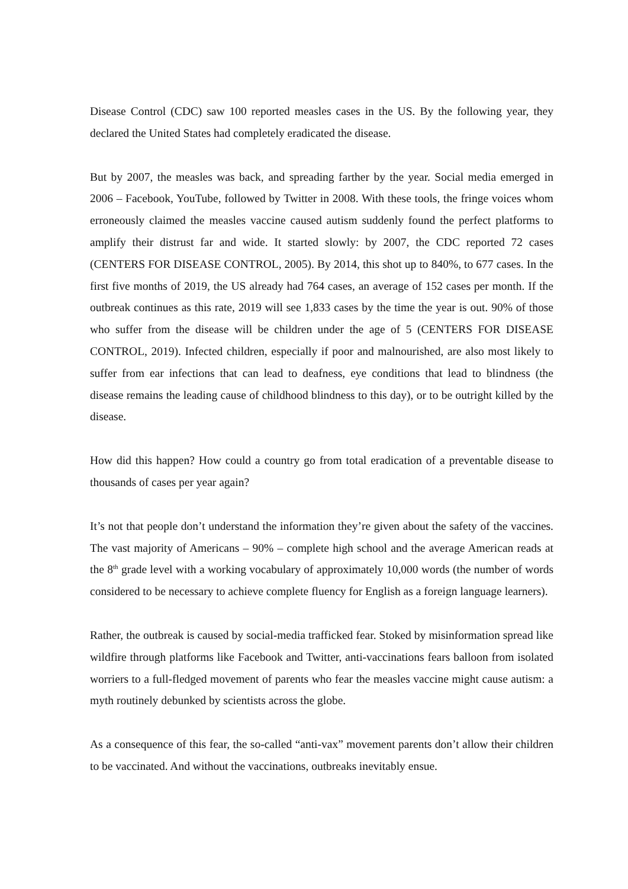Disease Control (CDC) saw 100 reported measles cases in the US. By the following year, they declared the United States had completely eradicated the disease.
But by 2007, the measles was back, and spreading farther by the year. Social media emerged in 2006 – Facebook, YouTube, followed by Twitter in 2008. With these tools, the fringe voices whom erroneously claimed the measles vaccine caused autism suddenly found the perfect platforms to amplify their distrust far and wide. It started slowly: by 2007, the CDC reported 72 cases (CENTERS FOR DISEASE CONTROL, 2005). By 2014, this shot up to 840%, to 677 cases. In the first five months of 2019, the US already had 764 cases, an average of 152 cases per month. If the outbreak continues as this rate, 2019 will see 1,833 cases by the time the year is out. 90% of those who suffer from the disease will be children under the age of 5 (CENTERS FOR DISEASE CONTROL, 2019). Infected children, especially if poor and malnourished, are also most likely to suffer from ear infections that can lead to deafness, eye conditions that lead to blindness (the disease remains the leading cause of childhood blindness to this day), or to be outright killed by the disease.
How did this happen? How could a country go from total eradication of a preventable disease to thousands of cases per year again?
It’s not that people don’t understand the information they’re given about the safety of the vaccines. The vast majority of Americans – 90% – complete high school and the average American reads at the 8<sup>th</sup> grade level with a working vocabulary of approximately 10,000 words (the number of words considered to be necessary to achieve complete fluency for English as a foreign language learners).
Rather, the outbreak is caused by social-media trafficked fear. Stoked by misinformation spread like wildfire through platforms like Facebook and Twitter, anti-vaccinations fears balloon from isolated worriers to a full-fledged movement of parents who fear the measles vaccine might cause autism: a myth routinely debunked by scientists across the globe.
As a consequence of this fear, the so-called “anti-vax” movement parents don’t allow their children to be vaccinated. And without the vaccinations, outbreaks inevitably ensue.